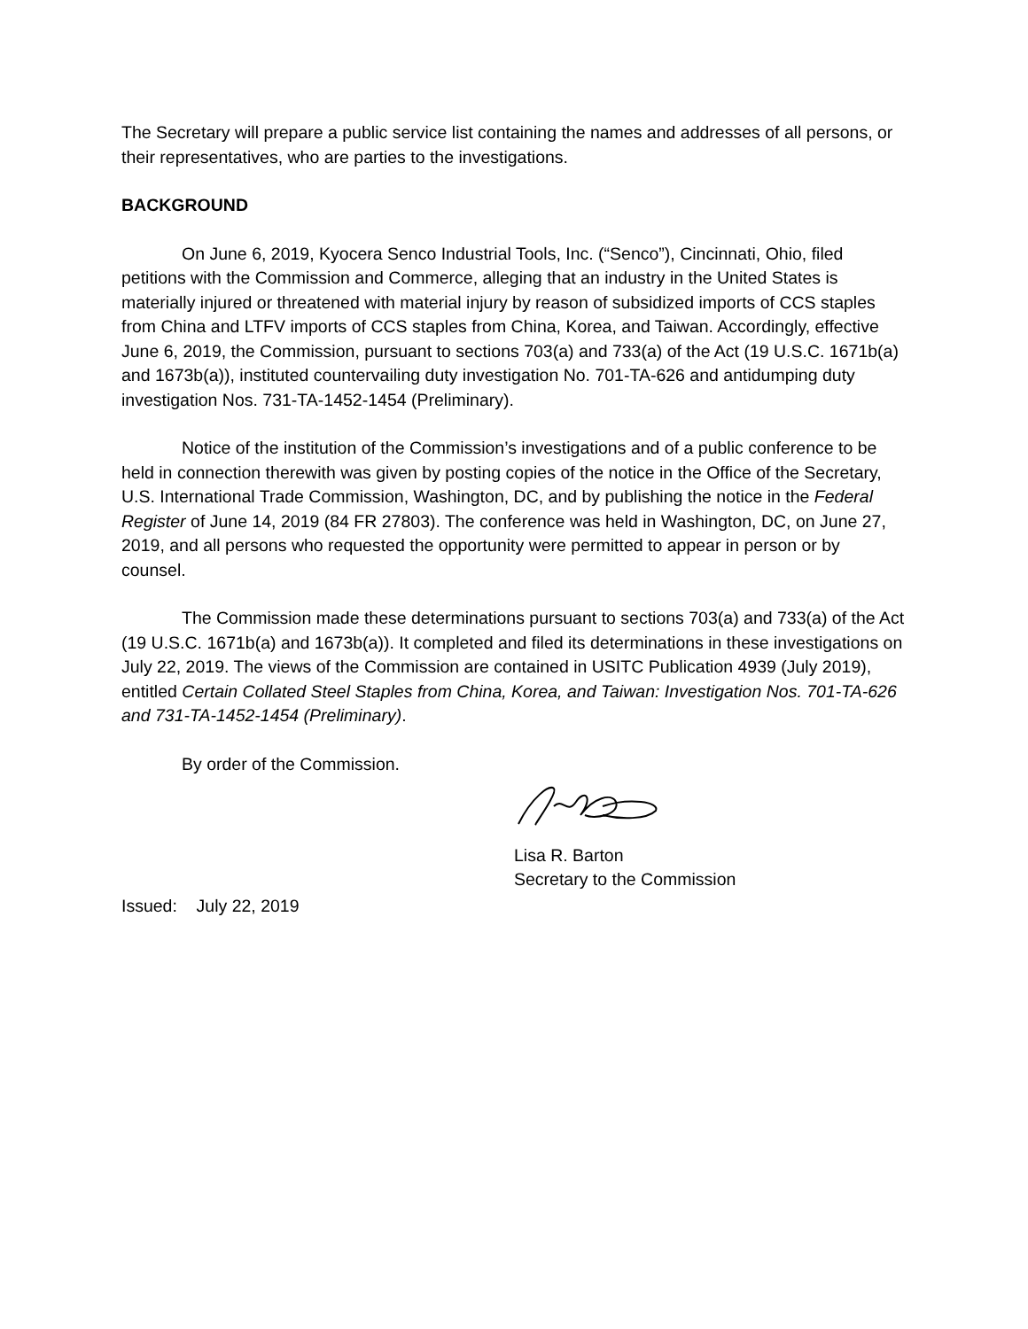The Secretary will prepare a public service list containing the names and addresses of all persons, or their representatives, who are parties to the investigations.
BACKGROUND
On June 6, 2019, Kyocera Senco Industrial Tools, Inc. (“Senco”), Cincinnati, Ohio, filed petitions with the Commission and Commerce, alleging that an industry in the United States is materially injured or threatened with material injury by reason of subsidized imports of CCS staples from China and LTFV imports of CCS staples from China, Korea, and Taiwan. Accordingly, effective June 6, 2019, the Commission, pursuant to sections 703(a) and 733(a) of the Act (19 U.S.C. 1671b(a) and 1673b(a)), instituted countervailing duty investigation No. 701-TA-626 and antidumping duty investigation Nos. 731-TA-1452-1454 (Preliminary).
Notice of the institution of the Commission’s investigations and of a public conference to be held in connection therewith was given by posting copies of the notice in the Office of the Secretary, U.S. International Trade Commission, Washington, DC, and by publishing the notice in the Federal Register of June 14, 2019 (84 FR 27803). The conference was held in Washington, DC, on June 27, 2019, and all persons who requested the opportunity were permitted to appear in person or by counsel.
The Commission made these determinations pursuant to sections 703(a) and 733(a) of the Act (19 U.S.C. 1671b(a) and 1673b(a)). It completed and filed its determinations in these investigations on July 22, 2019. The views of the Commission are contained in USITC Publication 4939 (July 2019), entitled Certain Collated Steel Staples from China, Korea, and Taiwan: Investigation Nos. 701-TA-626 and 731-TA-1452-1454 (Preliminary).
By order of the Commission.
Lisa R. Barton
Secretary to the Commission
Issued: July 22, 2019